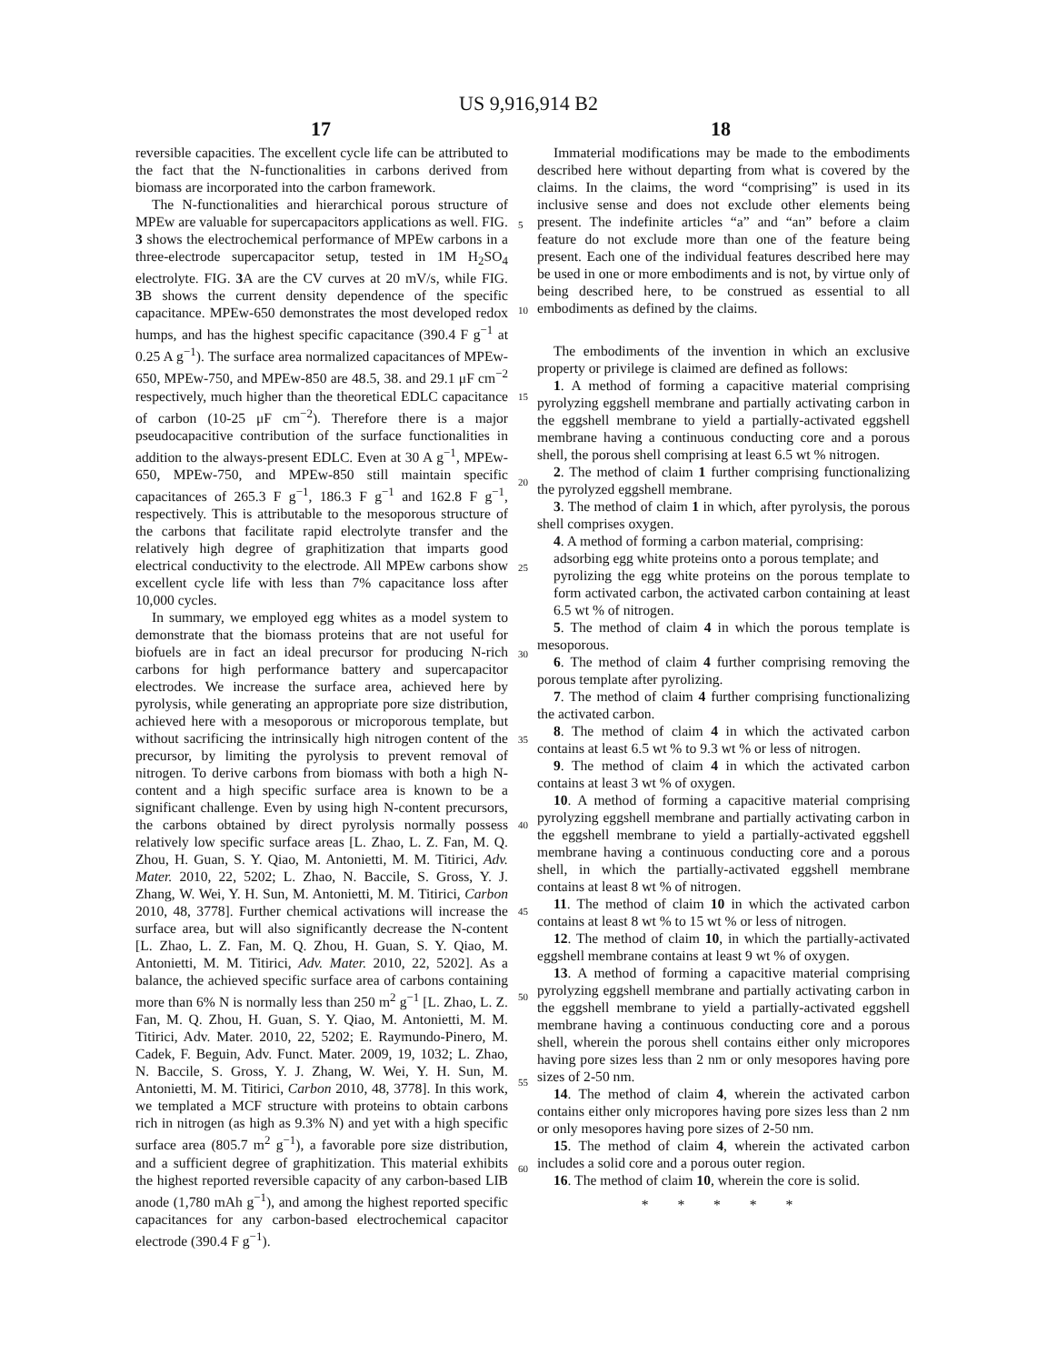US 9,916,914 B2
17 18
reversible capacities. The excellent cycle life can be attributed to the fact that the N-functionalities in carbons derived from biomass are incorporated into the carbon framework.
The N-functionalities and hierarchical porous structure of MPEw are valuable for supercapacitors applications as well. FIG. 3 shows the electrochemical performance of MPEw carbons in a three-electrode supercapacitor setup, tested in 1M H<sub>2</sub>SO<sub>4</sub> electrolyte. FIG. 3 A are the CV curves at 20 mV/s, while FIG. 3 B shows the current density dependence of the specific capacitance. MPEw-650 demonstrates the most developed redox humps, and has the highest specific capacitance (390.4 F g<sup>−1</sup> at 0.25 A g<sup>−1</sup>). The surface area normalized capacitances of MPEw-650, MPEw-750, and MPEw-850 are 48.5, 38. and 29.1 μF cm<sup>−2</sup> respectively, much higher than the theoretical EDLC capacitance of carbon (10-25 μF cm<sup>−2</sup>). Therefore there is a major pseudocapacitive contribution of the surface functionalities in addition to the always-present EDLC. Even at 30 A g<sup>−1</sup>, MPEw-650, MPEw-750, and MPEw-850 still maintain specific capacitances of 265.3 F g<sup>−1</sup>, 186.3 F g<sup>−1</sup> and 162.8 F g<sup>−1</sup>, respectively. This is attributable to the mesoporous structure of the carbons that facilitate rapid electrolyte transfer and the relatively high degree of graphitization that imparts good electrical conductivity to the electrode. All MPEw carbons show excellent cycle life with less than 7% capacitance loss after 10,000 cycles.
In summary, we employed egg whites as a model system to demonstrate that the biomass proteins that are not useful for biofuels are in fact an ideal precursor for producing N-rich carbons for high performance battery and supercapacitor electrodes. We increase the surface area, achieved here by pyrolysis, while generating an appropriate pore size distribution, achieved here with a mesoporous or microporous template, but without sacrificing the intrinsically high nitrogen content of the precursor, by limiting the pyrolysis to prevent removal of nitrogen. To derive carbons from biomass with both a high N-content and a high specific surface area is known to be a significant challenge. Even by using high N-content precursors, the carbons obtained by direct pyrolysis normally possess relatively low specific surface areas [L. Zhao, L. Z. Fan, M. Q. Zhou, H. Guan, S. Y. Qiao, M. Antonietti, M. M. Titirici, Adv. Mater. 2010, 22, 5202; L. Zhao, N. Baccile, S. Gross, Y. J. Zhang, W. Wei, Y. H. Sun, M. Antonietti, M. M. Titirici, Carbon 2010, 48, 3778]. Further chemical activations will increase the surface area, but will also significantly decrease the N-content [L. Zhao, L. Z. Fan, M. Q. Zhou, H. Guan, S. Y. Qiao, M. Antonietti, M. M. Titirici, Adv. Mater. 2010, 22, 5202]. As a balance, the achieved specific surface area of carbons containing more than 6% N is normally less than 250 m<sup>2</sup> g<sup>−1</sup> [L. Zhao, L. Z. Fan, M. Q. Zhou, H. Guan, S. Y. Qiao, M. Antonietti, M. M. Titirici, Adv. Mater. 2010, 22, 5202; E. Raymundo-Pinero, M. Cadek, F. Beguin, Adv. Funct. Mater. 2009, 19, 1032; L. Zhao, N. Baccile, S. Gross, Y. J. Zhang, W. Wei, Y. H. Sun, M. Antonietti, M. M. Titirici, Carbon 2010, 48, 3778]. In this work, we templated a MCF structure with proteins to obtain carbons rich in nitrogen (as high as 9.3% N) and yet with a high specific surface area (805.7 m<sup>2</sup> g<sup>−1</sup>), a favorable pore size distribution, and a sufficient degree of graphitization. This material exhibits the highest reported reversible capacity of any carbon-based LIB anode (1,780 mAh g<sup>−1</sup>), and among the highest reported specific capacitances for any carbon-based electrochemical capacitor electrode (390.4 F g<sup>−1</sup>).
5
10
15
20
25
30
35
40
45
50
55
60
Immaterial modifications may be made to the embodiments described here without departing from what is covered by the claims. In the claims, the word “comprising” is used in its inclusive sense and does not exclude other elements being present. The indefinite articles “a” and “an” before a claim feature do not exclude more than one of the feature being present. Each one of the individual features described here may be used in one or more embodiments and is not, by virtue only of being described here, to be construed as essential to all embodiments as defined by the claims.
The embodiments of the invention in which an exclusive property or privilege is claimed are defined as follows:
1. A method of forming a capacitive material comprising pyrolyzing eggshell membrane and partially activating carbon in the eggshell membrane to yield a partially-activated eggshell membrane having a continuous conducting core and a porous shell, the porous shell comprising at least 6.5 wt % nitrogen.
2. The method of claim 1 further comprising functionalizing the pyrolyzed eggshell membrane.
3. The method of claim 1 in which, after pyrolysis, the porous shell comprises oxygen.
4. A method of forming a carbon material, comprising:
adsorbing egg white proteins onto a porous template; and
pyrolizing the egg white proteins on the porous template to form activated carbon, the activated carbon containing at least 6.5 wt % of nitrogen.
5. The method of claim 4 in which the porous template is mesoporous.
6. The method of claim 4 further comprising removing the porous template after pyrolizing.
7. The method of claim 4 further comprising functionalizing the activated carbon.
8. The method of claim 4 in which the activated carbon contains at least 6.5 wt % to 9.3 wt % or less of nitrogen.
9. The method of claim 4 in which the activated carbon contains at least 3 wt % of oxygen.
10. A method of forming a capacitive material comprising pyrolyzing eggshell membrane and partially activating carbon in the eggshell membrane to yield a partially-activated eggshell membrane having a continuous conducting core and a porous shell, in which the partially-activated eggshell membrane contains at least 8 wt % of nitrogen.
11. The method of claim 10 in which the activated carbon contains at least 8 wt % to 15 wt % or less of nitrogen.
12. The method of claim 10, in which the partially-activated eggshell membrane contains at least 9 wt % of oxygen.
13. A method of forming a capacitive material comprising pyrolyzing eggshell membrane and partially activating carbon in the eggshell membrane to yield a partially-activated eggshell membrane having a continuous conducting core and a porous shell, wherein the porous shell contains either only micropores having pore sizes less than 2 nm or only mesopores having pore sizes of 2-50 nm.
14. The method of claim 4, wherein the activated carbon contains either only micropores having pore sizes less than 2 nm or only mesopores having pore sizes of 2-50 nm.
15. The method of claim 4, wherein the activated carbon includes a solid core and a porous outer region.
16. The method of claim 10, wherein the core is solid.
* * * * *